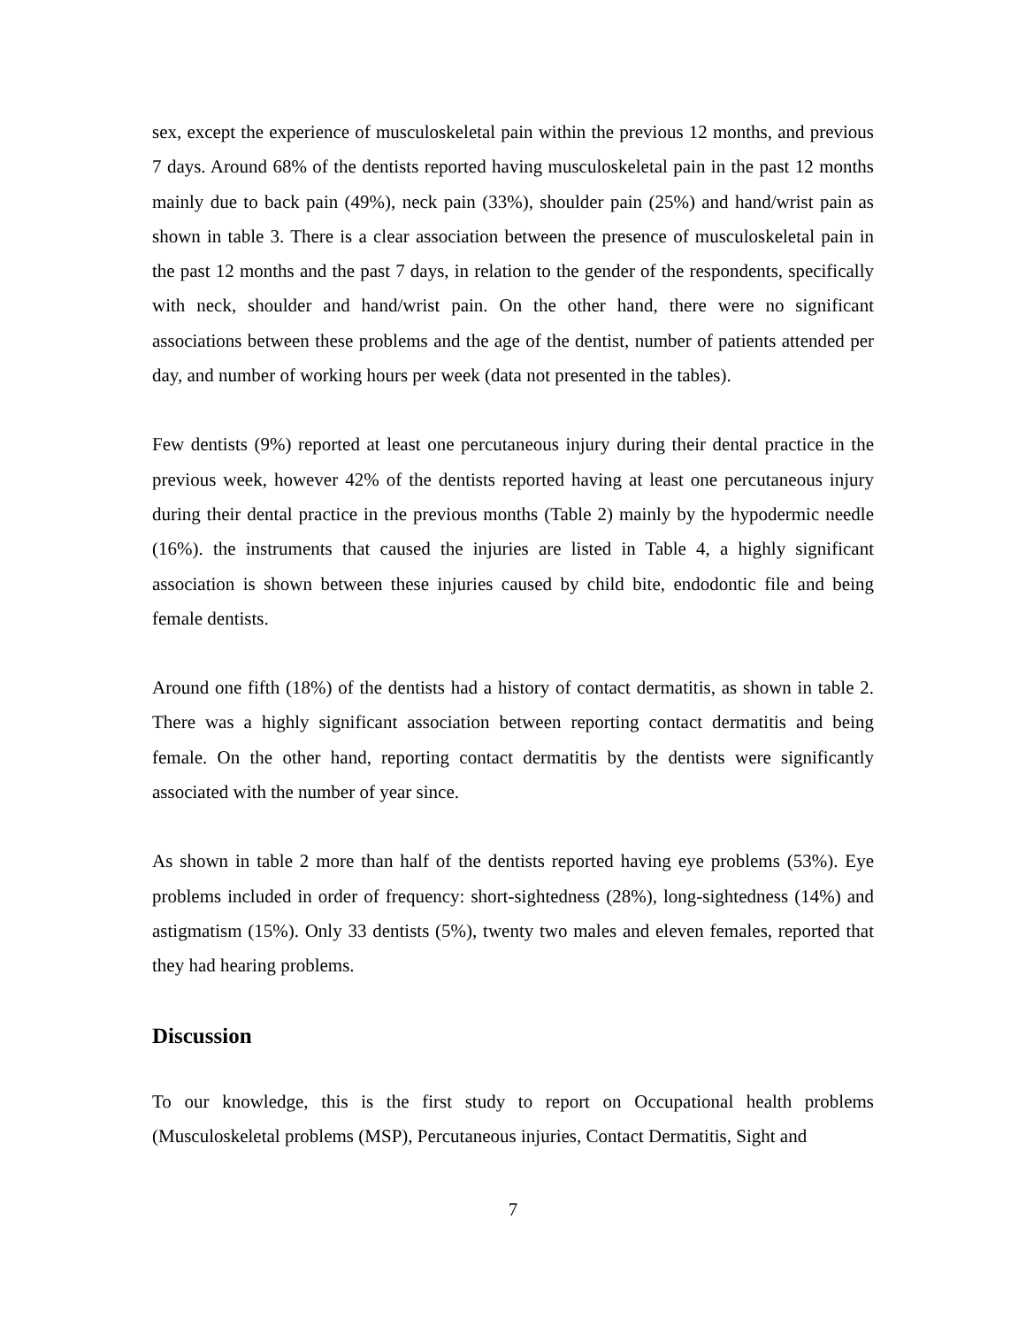sex, except the experience of musculoskeletal pain within the previous 12 months, and previous 7 days. Around 68% of the dentists reported having musculoskeletal pain in the past 12 months mainly due to back pain (49%), neck pain (33%), shoulder pain (25%) and hand/wrist pain as shown in table 3. There is a clear association between the presence of musculoskeletal pain in the past 12 months and the past 7 days, in relation to the gender of the respondents, specifically with neck, shoulder and hand/wrist pain. On the other hand, there were no significant associations between these problems and the age of the dentist, number of patients attended per day, and number of working hours per week (data not presented in the tables).
Few dentists (9%) reported at least one percutaneous injury during their dental practice in the previous week, however 42% of the dentists reported having at least one percutaneous injury during their dental practice in the previous months (Table 2) mainly by the hypodermic needle (16%). the instruments that caused the injuries are listed in Table 4, a highly significant association is shown between these injuries caused by child bite, endodontic file and being female dentists.
Around one fifth (18%) of the dentists had a history of contact dermatitis, as shown in table 2. There was a highly significant association between reporting contact dermatitis and being female. On the other hand, reporting contact dermatitis by the dentists were significantly associated with the number of year since.
As shown in table 2 more than half of the dentists reported having eye problems (53%). Eye problems included in order of frequency: short-sightedness (28%), long-sightedness (14%) and astigmatism (15%). Only 33 dentists (5%), twenty two males and eleven females, reported that they had hearing problems.
Discussion
To our knowledge, this is the first study to report on Occupational health problems (Musculoskeletal problems (MSP), Percutaneous injuries, Contact Dermatitis, Sight and
7